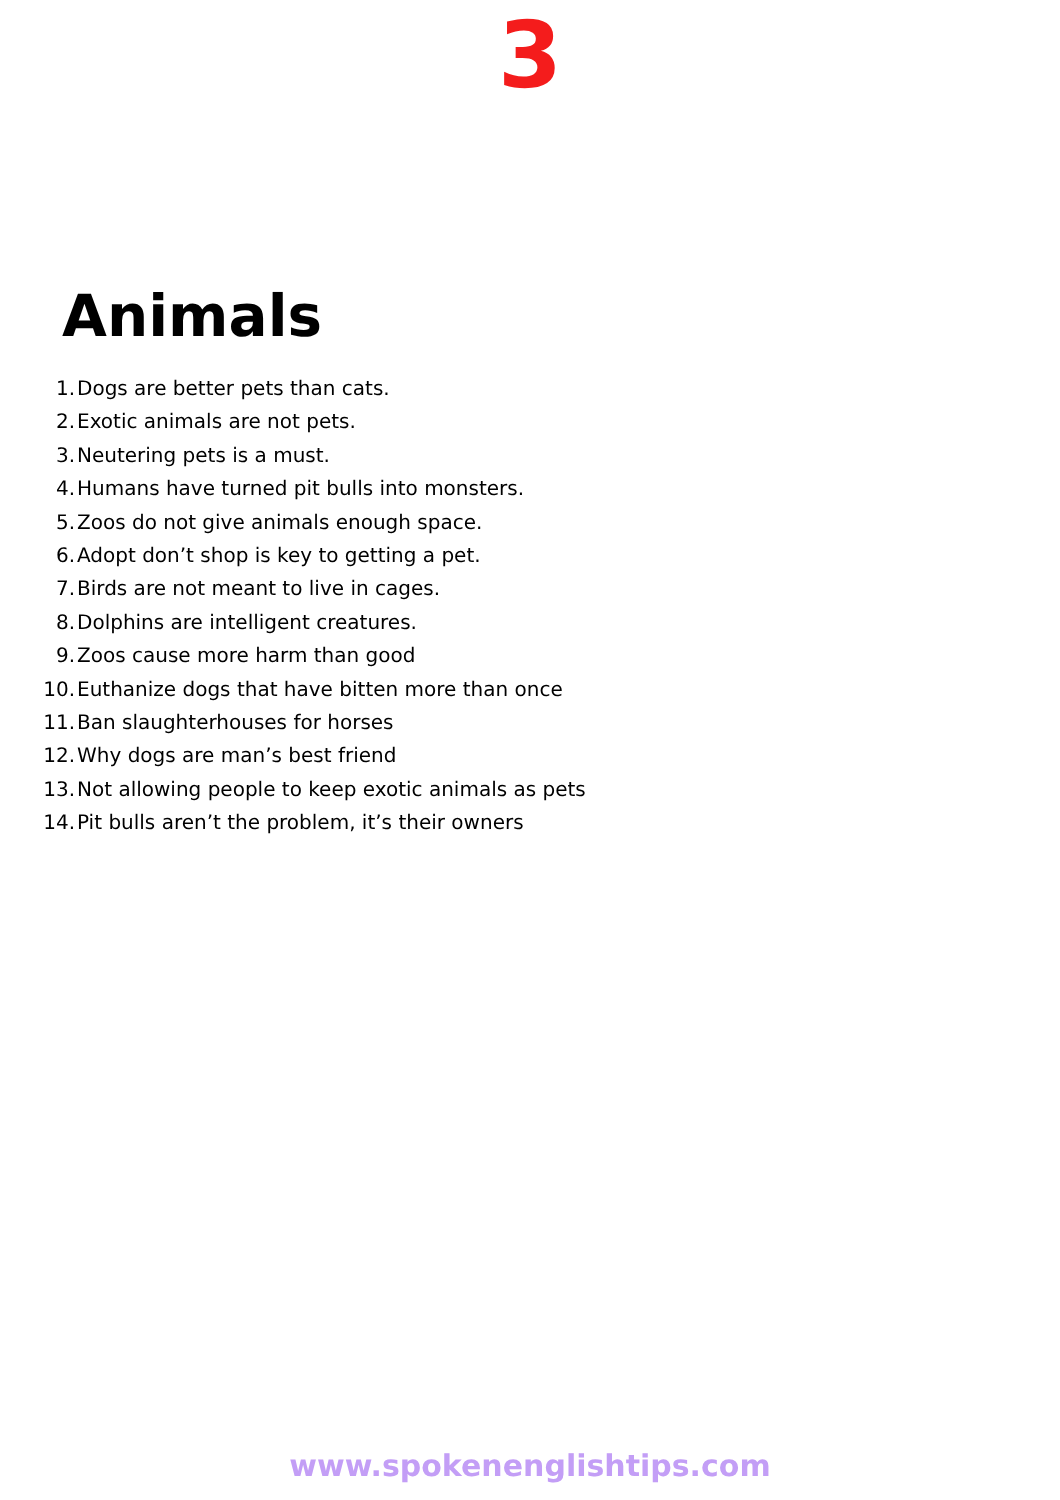3
Animals
1. Dogs are better pets than cats.
2. Exotic animals are not pets.
3. Neutering pets is a must.
4. Humans have turned pit bulls into monsters.
5. Zoos do not give animals enough space.
6. Adopt don’t shop is key to getting a pet.
7. Birds are not meant to live in cages.
8. Dolphins are intelligent creatures.
9. Zoos cause more harm than good
10. Euthanize dogs that have bitten more than once
11. Ban slaughterhouses for horses
12. Why dogs are man’s best friend
13. Not allowing people to keep exotic animals as pets
14. Pit bulls aren’t the problem, it’s their owners
www.spokenenglishtips.com